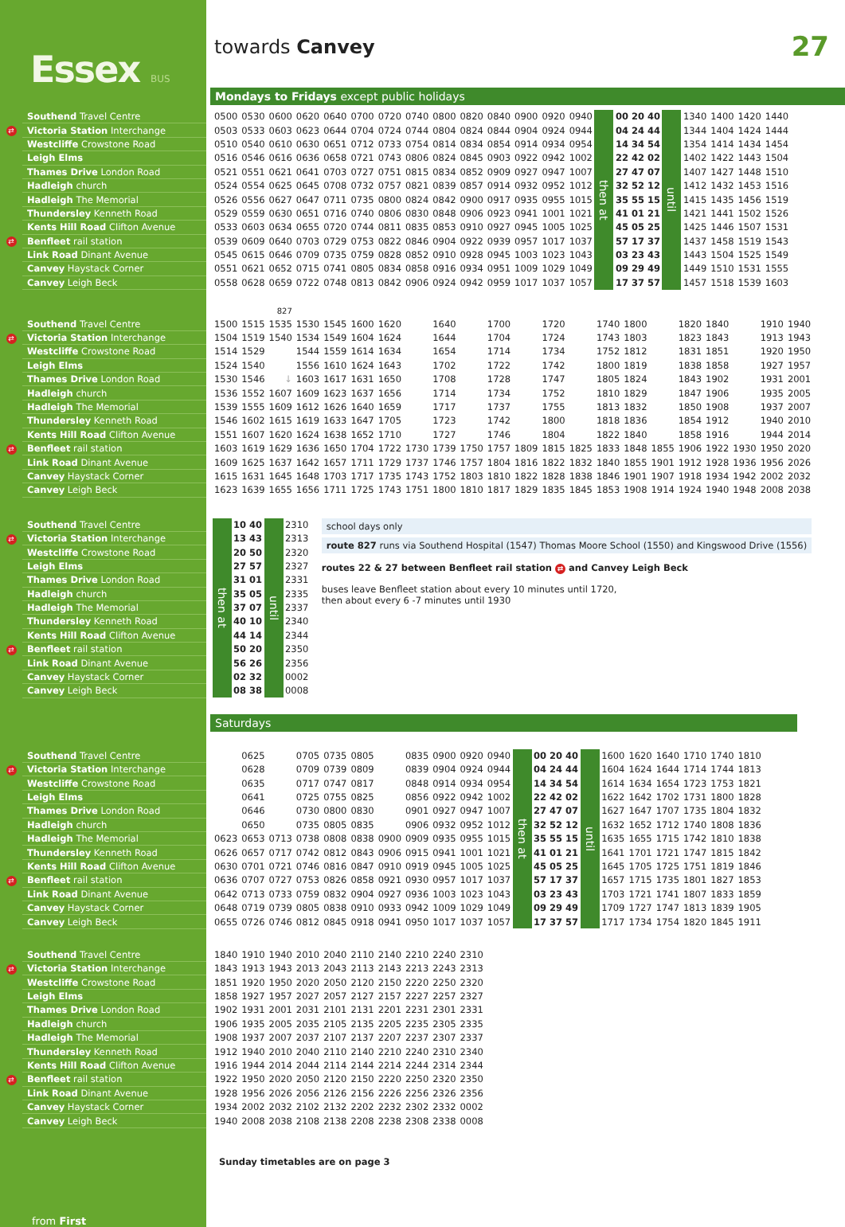Essex BUS
towards Canvey 27
Mondays to Fridays except public holidays
| | Southend Travel Centre | | 0500 | 0530 | 0600 | 0620 | 0640 | 0700 | 0720 | 0740 | 0800 | 0820 | 0840 | 0900 | 0920 | 0940 | then at | 00 20 40 | until | 1340 | 1400 | 1420 | 1440 |
| ⇄ | Victoria Station Interchange | | 0503 | 0533 | 0603 | 0623 | 0644 | 0704 | 0724 | 0744 | 0804 | 0824 | 0844 | 0904 | 0924 | 0944 | | 04 24 44 | | 1344 | 1404 | 1424 | 1444 |
| | Westcliffe Crowstone Road | | 0510 | 0540 | 0610 | 0630 | 0651 | 0712 | 0733 | 0754 | 0814 | 0834 | 0854 | 0914 | 0934 | 0954 | | 14 34 54 | | 1354 | 1414 | 1434 | 1454 |
| | Leigh Elms | | 0516 | 0546 | 0616 | 0636 | 0658 | 0721 | 0743 | 0806 | 0824 | 0845 | 0903 | 0922 | 0942 | 1002 | | 22 42 02 | | 1402 | 1422 | 1443 | 1504 |
| | Thames Drive London Road | | 0521 | 0551 | 0621 | 0641 | 0703 | 0727 | 0751 | 0815 | 0834 | 0852 | 0909 | 0927 | 0947 | 1007 | | 27 47 07 | | 1407 | 1427 | 1448 | 1510 |
| | Hadleigh church | | 0524 | 0554 | 0625 | 0645 | 0708 | 0732 | 0757 | 0821 | 0839 | 0857 | 0914 | 0932 | 0952 | 1012 | | 32 52 12 | | 1412 | 1432 | 1453 | 1516 |
| | Hadleigh The Memorial | | 0526 | 0556 | 0627 | 0647 | 0711 | 0735 | 0800 | 0824 | 0842 | 0900 | 0917 | 0935 | 0955 | 1015 | | 35 55 15 | | 1415 | 1435 | 1456 | 1519 |
| | Thundersley Kenneth Road | | 0529 | 0559 | 0630 | 0651 | 0716 | 0740 | 0806 | 0830 | 0848 | 0906 | 0923 | 0941 | 1001 | 1021 | | 41 01 21 | | 1421 | 1441 | 1502 | 1526 |
| | Kents Hill Road Clifton Avenue | | 0533 | 0603 | 0634 | 0655 | 0720 | 0744 | 0811 | 0835 | 0853 | 0910 | 0927 | 0945 | 1005 | 1025 | | 45 05 25 | | 1425 | 1446 | 1507 | 1531 |
| ⇄ | Benfleet rail station | | 0539 | 0609 | 0640 | 0703 | 0729 | 0753 | 0822 | 0846 | 0904 | 0922 | 0939 | 0957 | 1017 | 1037 | | 57 17 37 | | 1437 | 1458 | 1519 | 1543 |
| | Link Road Dinant Avenue | | 0545 | 0615 | 0646 | 0709 | 0735 | 0759 | 0828 | 0852 | 0910 | 0928 | 0945 | 1003 | 1023 | 1043 | | 03 23 43 | | 1443 | 1504 | 1525 | 1549 |
| | Canvey Haystack Corner | | 0551 | 0621 | 0652 | 0715 | 0741 | 0805 | 0834 | 0858 | 0916 | 0934 | 0951 | 1009 | 1029 | 1049 | | 09 29 49 | | 1449 | 1510 | 1531 | 1555 |
| | Canvey Leigh Beck | | 0558 | 0628 | 0659 | 0722 | 0748 | 0813 | 0842 | 0906 | 0924 | 0942 | 0959 | 1017 | 1037 | 1057 | | 17 37 57 | | 1457 | 1518 | 1539 | 1603 |
| | | | | | 827 | | | | | | | | | | | | | | | | | | | |
| | Southend Travel Centre | | 1500 | 1515 | 1535 | 1530 | 1545 | 1600 | 1620 | | 1640 | | 1700 | | 1720 | | 1740 | 1800 | | 1820 | 1840 | | 1910 | 1940 |
| ⇄ | Victoria Station Interchange | | 1504 | 1519 | 1540 | 1534 | 1549 | 1604 | 1624 | | 1644 | | 1704 | | 1724 | | 1743 | 1803 | | 1823 | 1843 | | 1913 | 1943 |
| | Westcliffe Crowstone Road | | 1514 | 1529 | | 1544 | 1559 | 1614 | 1634 | | 1654 | | 1714 | | 1734 | | 1752 | 1812 | | 1831 | 1851 | | 1920 | 1950 |
| | Leigh Elms | | 1524 | 1540 | | 1556 | 1610 | 1624 | 1643 | | 1702 | | 1722 | | 1742 | | 1800 | 1819 | | 1838 | 1858 | | 1927 | 1957 |
| | Thames Drive London Road | | 1530 | 1546 | ↓ | 1603 | 1617 | 1631 | 1650 | | 1708 | | 1728 | | 1747 | | 1805 | 1824 | | 1843 | 1902 | | 1931 | 2001 |
| | Hadleigh church | | 1536 | 1552 | 1607 | 1609 | 1623 | 1637 | 1656 | | 1714 | | 1734 | | 1752 | | 1810 | 1829 | | 1847 | 1906 | | 1935 | 2005 |
| | Hadleigh The Memorial | | 1539 | 1555 | 1609 | 1612 | 1626 | 1640 | 1659 | | 1717 | | 1737 | | 1755 | | 1813 | 1832 | | 1850 | 1908 | | 1937 | 2007 |
| | Thundersley Kenneth Road | | 1546 | 1602 | 1615 | 1619 | 1633 | 1647 | 1705 | | 1723 | | 1742 | | 1800 | | 1818 | 1836 | | 1854 | 1912 | | 1940 | 2010 |
| | Kents Hill Road Clifton Avenue | | 1551 | 1607 | 1620 | 1624 | 1638 | 1652 | 1710 | | 1727 | | 1746 | | 1804 | | 1822 | 1840 | | 1858 | 1916 | | 1944 | 2014 |
| ⇄ | Benfleet rail station | | 1603 | 1619 | 1629 | 1636 | 1650 | 1704 | 1722 | 1730 | 1739 | 1750 | 1757 | 1809 | 1815 | 1825 | 1833 | 1848 | 1855 | 1906 | 1922 | 1930 | 1950 | 2020 |
| | Link Road Dinant Avenue | | 1609 | 1625 | 1637 | 1642 | 1657 | 1711 | 1729 | 1737 | 1746 | 1757 | 1804 | 1816 | 1822 | 1832 | 1840 | 1855 | 1901 | 1912 | 1928 | 1936 | 1956 | 2026 |
| | Canvey Haystack Corner | | 1615 | 1631 | 1645 | 1648 | 1703 | 1717 | 1735 | 1743 | 1752 | 1803 | 1810 | 1822 | 1828 | 1838 | 1846 | 1901 | 1907 | 1918 | 1934 | 1942 | 2002 | 2032 |
| | Canvey Leigh Beck | | 1623 | 1639 | 1655 | 1656 | 1711 | 1725 | 1743 | 1751 | 1800 | 1810 | 1817 | 1829 | 1835 | 1845 | 1853 | 1908 | 1914 | 1924 | 1940 | 1948 | 2008 | 2038 |
| | Southend Travel Centre | | then at | 10 40 | until | 2310 | school days only route 827 runs via Southend Hospital (1547) Thomas Moore School (1550) and Kingswood Drive (1556) routes 22 & 27 between Benfleet rail station ⇄ and Canvey Leigh Beck buses leave Benfleet station about every 10 minutes until 1720, then about every 6 -7 minutes until 1930 |
| ⇄ | Victoria Station Interchange | | | 13 43 | | 2313 | |
| | Westcliffe Crowstone Road | | | 20 50 | | 2320 | |
| | Leigh Elms | | | 27 57 | | 2327 | |
| | Thames Drive London Road | | | 31 01 | | 2331 | |
| | Hadleigh church | | | 35 05 | | 2335 | |
| | Hadleigh The Memorial | | | 37 07 | | 2337 | |
| | Thundersley Kenneth Road | | | 40 10 | | 2340 | |
| | Kents Hill Road Clifton Avenue | | | 44 14 | | 2344 | |
| ⇄ | Benfleet rail station | | | 50 20 | | 2350 | |
| | Link Road Dinant Avenue | | | 56 26 | | 2356 | |
| | Canvey Haystack Corner | | | 02 32 | | 0002 | |
| | Canvey Leigh Beck | | | 08 38 | | 0008 | |
Saturdays
| | Southend Travel Centre | | | 0625 | | 0705 | 0735 | 0805 | | 0835 | 0900 | 0920 | 0940 | then at | 00 20 40 | until | 1600 | 1620 | 1640 | 1710 | 1740 | 1810 |
| ⇄ | Victoria Station Interchange | | | 0628 | | 0709 | 0739 | 0809 | | 0839 | 0904 | 0924 | 0944 | | 04 24 44 | | 1604 | 1624 | 1644 | 1714 | 1744 | 1813 |
| | Westcliffe Crowstone Road | | | 0635 | | 0717 | 0747 | 0817 | | 0848 | 0914 | 0934 | 0954 | | 14 34 54 | | 1614 | 1634 | 1654 | 1723 | 1753 | 1821 |
| | Leigh Elms | | | 0641 | | 0725 | 0755 | 0825 | | 0856 | 0922 | 0942 | 1002 | | 22 42 02 | | 1622 | 1642 | 1702 | 1731 | 1800 | 1828 |
| | Thames Drive London Road | | | 0646 | | 0730 | 0800 | 0830 | | 0901 | 0927 | 0947 | 1007 | | 27 47 07 | | 1627 | 1647 | 1707 | 1735 | 1804 | 1832 |
| | Hadleigh church | | | 0650 | | 0735 | 0805 | 0835 | | 0906 | 0932 | 0952 | 1012 | | 32 52 12 | | 1632 | 1652 | 1712 | 1740 | 1808 | 1836 |
| | Hadleigh The Memorial | | 0623 | 0653 | 0713 | 0738 | 0808 | 0838 | 0900 | 0909 | 0935 | 0955 | 1015 | | 35 55 15 | | 1635 | 1655 | 1715 | 1742 | 1810 | 1838 |
| | Thundersley Kenneth Road | | 0626 | 0657 | 0717 | 0742 | 0812 | 0843 | 0906 | 0915 | 0941 | 1001 | 1021 | | 41 01 21 | | 1641 | 1701 | 1721 | 1747 | 1815 | 1842 |
| | Kents Hill Road Clifton Avenue | | 0630 | 0701 | 0721 | 0746 | 0816 | 0847 | 0910 | 0919 | 0945 | 1005 | 1025 | | 45 05 25 | | 1645 | 1705 | 1725 | 1751 | 1819 | 1846 |
| ⇄ | Benfleet rail station | | 0636 | 0707 | 0727 | 0753 | 0826 | 0858 | 0921 | 0930 | 0957 | 1017 | 1037 | | 57 17 37 | | 1657 | 1715 | 1735 | 1801 | 1827 | 1853 |
| | Link Road Dinant Avenue | | 0642 | 0713 | 0733 | 0759 | 0832 | 0904 | 0927 | 0936 | 1003 | 1023 | 1043 | | 03 23 43 | | 1703 | 1721 | 1741 | 1807 | 1833 | 1859 |
| | Canvey Haystack Corner | | 0648 | 0719 | 0739 | 0805 | 0838 | 0910 | 0933 | 0942 | 1009 | 1029 | 1049 | | 09 29 49 | | 1709 | 1727 | 1747 | 1813 | 1839 | 1905 |
| | Canvey Leigh Beck | | 0655 | 0726 | 0746 | 0812 | 0845 | 0918 | 0941 | 0950 | 1017 | 1037 | 1057 | | 17 37 57 | | 1717 | 1734 | 1754 | 1820 | 1845 | 1911 |
| | Southend Travel Centre | | 1840 | 1910 | 1940 | 2010 | 2040 | 2110 | 2140 | 2210 | 2240 | 2310 |
| ⇄ | Victoria Station Interchange | | 1843 | 1913 | 1943 | 2013 | 2043 | 2113 | 2143 | 2213 | 2243 | 2313 |
| | Westcliffe Crowstone Road | | 1851 | 1920 | 1950 | 2020 | 2050 | 2120 | 2150 | 2220 | 2250 | 2320 |
| | Leigh Elms | | 1858 | 1927 | 1957 | 2027 | 2057 | 2127 | 2157 | 2227 | 2257 | 2327 |
| | Thames Drive London Road | | 1902 | 1931 | 2001 | 2031 | 2101 | 2131 | 2201 | 2231 | 2301 | 2331 |
| | Hadleigh church | | 1906 | 1935 | 2005 | 2035 | 2105 | 2135 | 2205 | 2235 | 2305 | 2335 |
| | Hadleigh The Memorial | | 1908 | 1937 | 2007 | 2037 | 2107 | 2137 | 2207 | 2237 | 2307 | 2337 |
| | Thundersley Kenneth Road | | 1912 | 1940 | 2010 | 2040 | 2110 | 2140 | 2210 | 2240 | 2310 | 2340 |
| | Kents Hill Road Clifton Avenue | | 1916 | 1944 | 2014 | 2044 | 2114 | 2144 | 2214 | 2244 | 2314 | 2344 |
| ⇄ | Benfleet rail station | | 1922 | 1950 | 2020 | 2050 | 2120 | 2150 | 2220 | 2250 | 2320 | 2350 |
| | Link Road Dinant Avenue | | 1928 | 1956 | 2026 | 2056 | 2126 | 2156 | 2226 | 2256 | 2326 | 2356 |
| | Canvey Haystack Corner | | 1934 | 2002 | 2032 | 2102 | 2132 | 2202 | 2232 | 2302 | 2332 | 0002 |
| | Canvey Leigh Beck | | 1940 | 2008 | 2038 | 2108 | 2138 | 2208 | 2238 | 2308 | 2338 | 0008 |
Sunday timetables are on page 3
from First